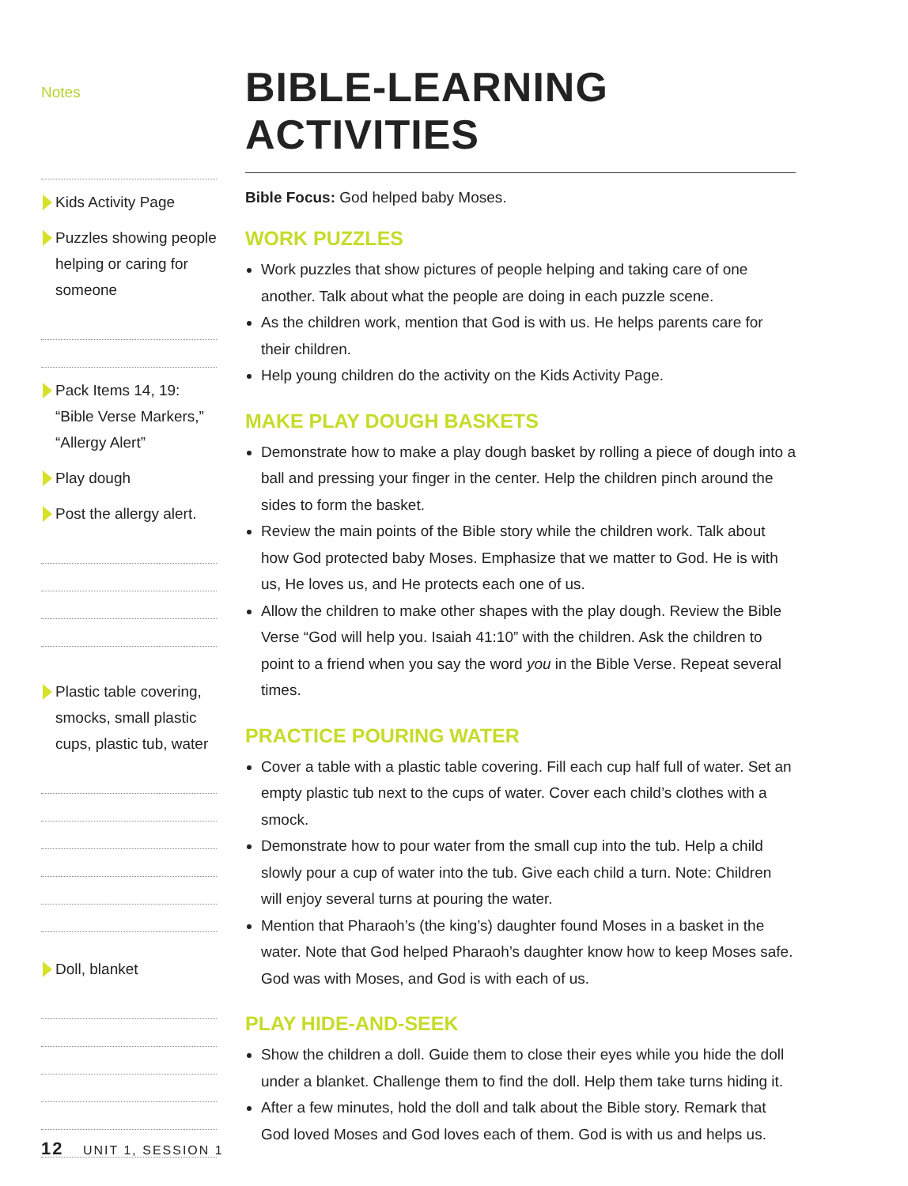Notes
Kids Activity Page
Puzzles showing people helping or caring for someone
Pack Items 14, 19: “Bible Verse Markers,” “Allergy Alert”
Play dough
Post the allergy alert.
Plastic table covering, smocks, small plastic cups, plastic tub, water
Doll, blanket
BIBLE-LEARNING ACTIVITIES
Bible Focus: God helped baby Moses.
WORK PUZZLES
Work puzzles that show pictures of people helping and taking care of one another. Talk about what the people are doing in each puzzle scene.
As the children work, mention that God is with us. He helps parents care for their children.
Help young children do the activity on the Kids Activity Page.
MAKE PLAY DOUGH BASKETS
Demonstrate how to make a play dough basket by rolling a piece of dough into a ball and pressing your finger in the center. Help the children pinch around the sides to form the basket.
Review the main points of the Bible story while the children work. Talk about how God protected baby Moses. Emphasize that we matter to God. He is with us, He loves us, and He protects each one of us.
Allow the children to make other shapes with the play dough. Review the Bible Verse “God will help you. Isaiah 41:10” with the children. Ask the children to point to a friend when you say the word you in the Bible Verse. Repeat several times.
PRACTICE POURING WATER
Cover a table with a plastic table covering. Fill each cup half full of water. Set an empty plastic tub next to the cups of water. Cover each child’s clothes with a smock.
Demonstrate how to pour water from the small cup into the tub. Help a child slowly pour a cup of water into the tub. Give each child a turn. Note: Children will enjoy several turns at pouring the water.
Mention that Pharaoh’s (the king’s) daughter found Moses in a basket in the water. Note that God helped Pharaoh’s daughter know how to keep Moses safe. God was with Moses, and God is with each of us.
PLAY HIDE-AND-SEEK
Show the children a doll. Guide them to close their eyes while you hide the doll under a blanket. Challenge them to find the doll. Help them take turns hiding it.
After a few minutes, hold the doll and talk about the Bible story. Remark that God loved Moses and God loves each of them. God is with us and helps us.
12 UNIT 1, SESSION 1